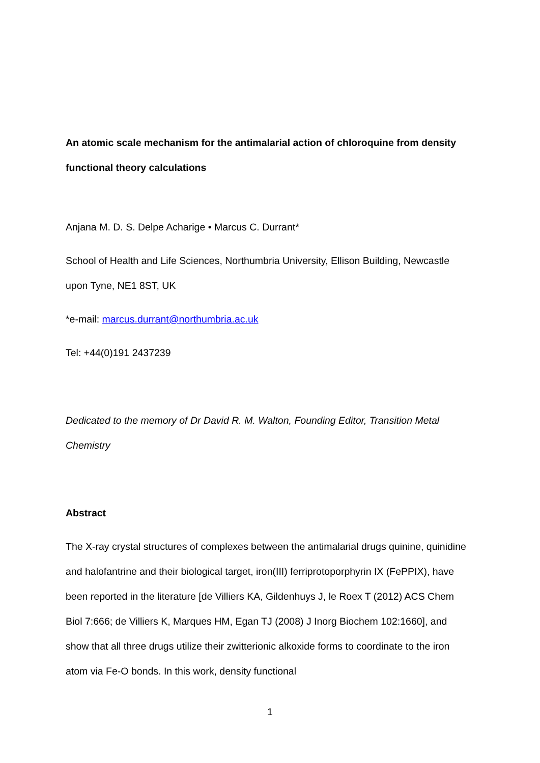An atomic scale mechanism for the antimalarial action of chloroquine from density functional theory calculations
Anjana M. D. S. Delpe Acharige • Marcus C. Durrant*
School of Health and Life Sciences, Northumbria University, Ellison Building, Newcastle upon Tyne, NE1 8ST, UK
*e-mail: marcus.durrant@northumbria.ac.uk
Tel: +44(0)191 2437239
Dedicated to the memory of Dr David R. M. Walton, Founding Editor, Transition Metal Chemistry
Abstract
The X-ray crystal structures of complexes between the antimalarial drugs quinine, quinidine and halofantrine and their biological target, iron(III) ferriprotoporphyrin IX (FePPIX), have been reported in the literature [de Villiers KA, Gildenhuys J, le Roex T (2012) ACS Chem Biol 7:666; de Villiers K, Marques HM, Egan TJ (2008) J Inorg Biochem 102:1660], and show that all three drugs utilize their zwitterionic alkoxide forms to coordinate to the iron atom via Fe-O bonds. In this work, density functional
1